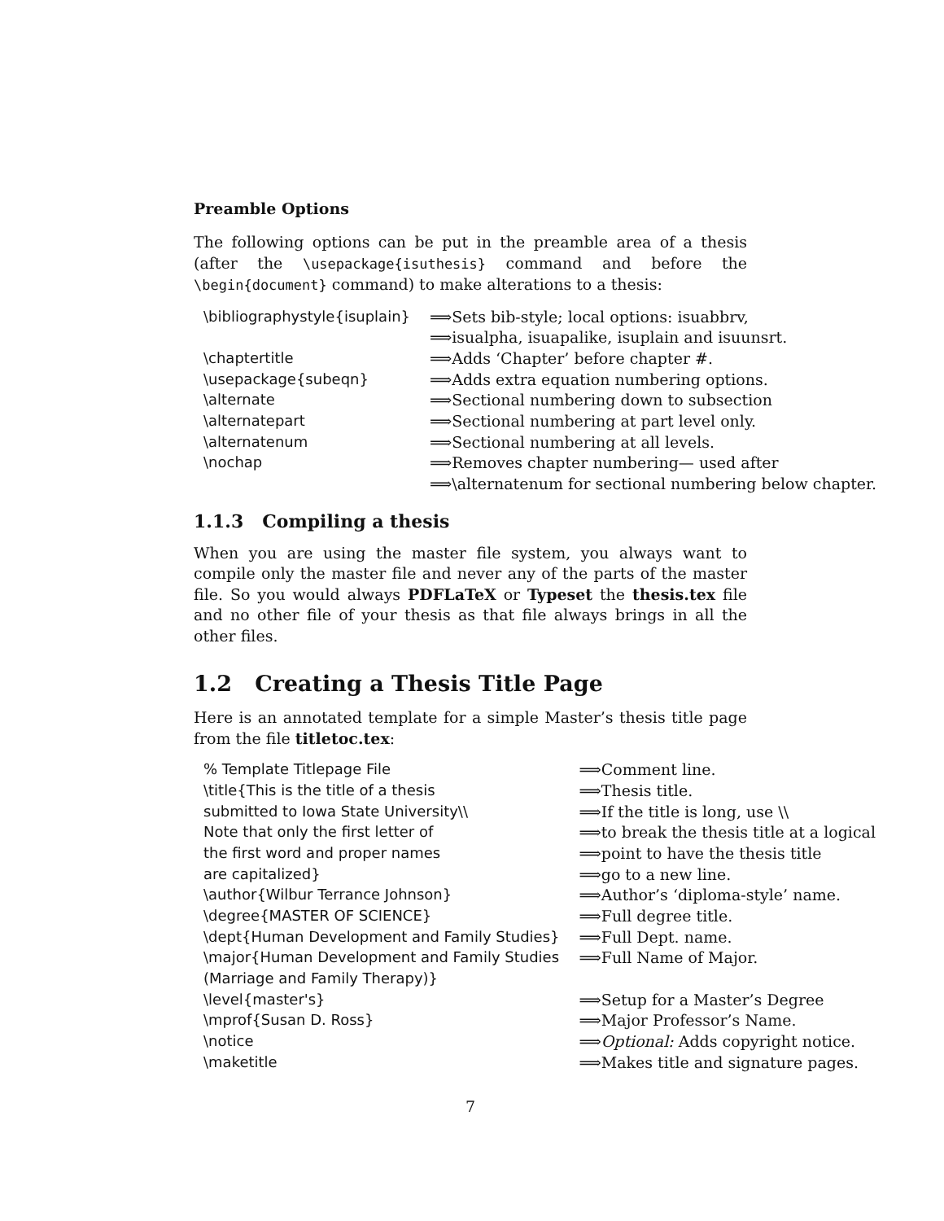Preamble Options
The following options can be put in the preamble area of a thesis (after the \usepackage{isuthesis} command and before the \begin{document} command) to make alterations to a thesis:
| \bibliographystyle{isuplain} | ⟹Sets bib-style; local options: isuabbrv, |
| | ⟹isualpha, isuapalike, isuplain and isuunsrt. |
| \chaptertitle | ⟹Adds ‘Chapter’ before chapter #. |
| \usepackage{subeqn} | ⟹Adds extra equation numbering options. |
| \alternate | ⟹Sectional numbering down to subsection |
| \alternatepart | ⟹Sectional numbering at part level only. |
| \alternatenum | ⟹Sectional numbering at all levels. |
| \nochap | ⟹Removes chapter numbering— used after |
| | ⟹\alternatenum for sectional numbering below chapter. |
1.1.3 Compiling a thesis
When you are using the master file system, you always want to compile only the master file and never any of the parts of the master file. So you would always PDFLaTeX or Typeset the thesis.tex file and no other file of your thesis as that file always brings in all the other files.
1.2 Creating a Thesis Title Page
Here is an annotated template for a simple Master’s thesis title page from the file titletoc.tex:
| % Template Titlepage File | ⟹Comment line. |
| \title{This is the title of a thesis | ⟹Thesis title. |
| submitted to Iowa State University\\ | ⟹If the title is long, use \\ |
| Note that only the first letter of | ⟹to break the thesis title at a logical |
| the first word and proper names | ⟹point to have the thesis title |
| are capitalized} | ⟹go to a new line. |
| \author{Wilbur Terrance Johnson} | ⟹Author’s ‘diploma-style’ name. |
| \degree{MASTER OF SCIENCE} | ⟹Full degree title. |
| \dept{Human Development and Family Studies} | ⟹Full Dept. name. |
| \major{Human Development and Family Studies | ⟹Full Name of Major. |
| (Marriage and Family Therapy)} | |
| \level{master's} | ⟹Setup for a Master’s Degree |
| \mprof{Susan D. Ross} | ⟹Major Professor’s Name. |
| \notice | ⟹ Optional: Adds copyright notice. |
| \maketitle | ⟹Makes title and signature pages. |
7